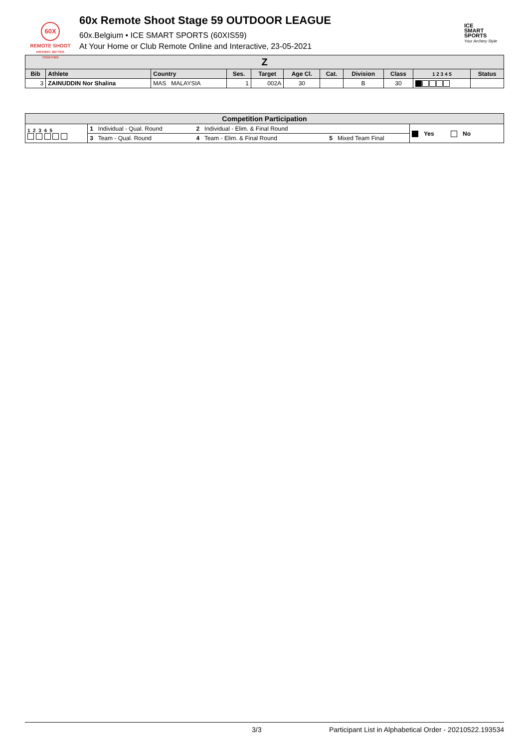60X
REMOTE SHOOT
ARCHERY. BETTER. TOGETHER
60x Remote Shoot Stage 59 OUTDOOR LEAGUE
60x.Belgium • ICE SMART SPORTS (60XIS59)
At Your Home or Club Remote Online and Interactive, 23-05-2021
ICE
SMART
SPORTS
Your Archery Style
| Z | | | | | | | | | | |
| --- | --- | --- | --- | --- | --- | --- | --- | --- | --- | --- |
| Bib | Athlete | Country | Ses. | Target | Age Cl. | Cat. | Division | Class | 1 2 3 4 5 | Status |
| 3 | ZAINUDDIN Nor Shalina | MAS MALAYSIA | 1 | 002A | 30 | | B | 30 | | |
| Competition Participation | | | | |
| --- | --- | --- | --- | --- |
| 1 2 3 4 5 | 1 Individual - Qual. Round | 2 Individual - Elim. & Final Round | | Yes No |
| | 3 Team - Qual. Round | 4 Team - Elim. & Final Round | 5 Mixed Team Final | |
3/3 Participant List in Alphabetical Order - 20210522.193534